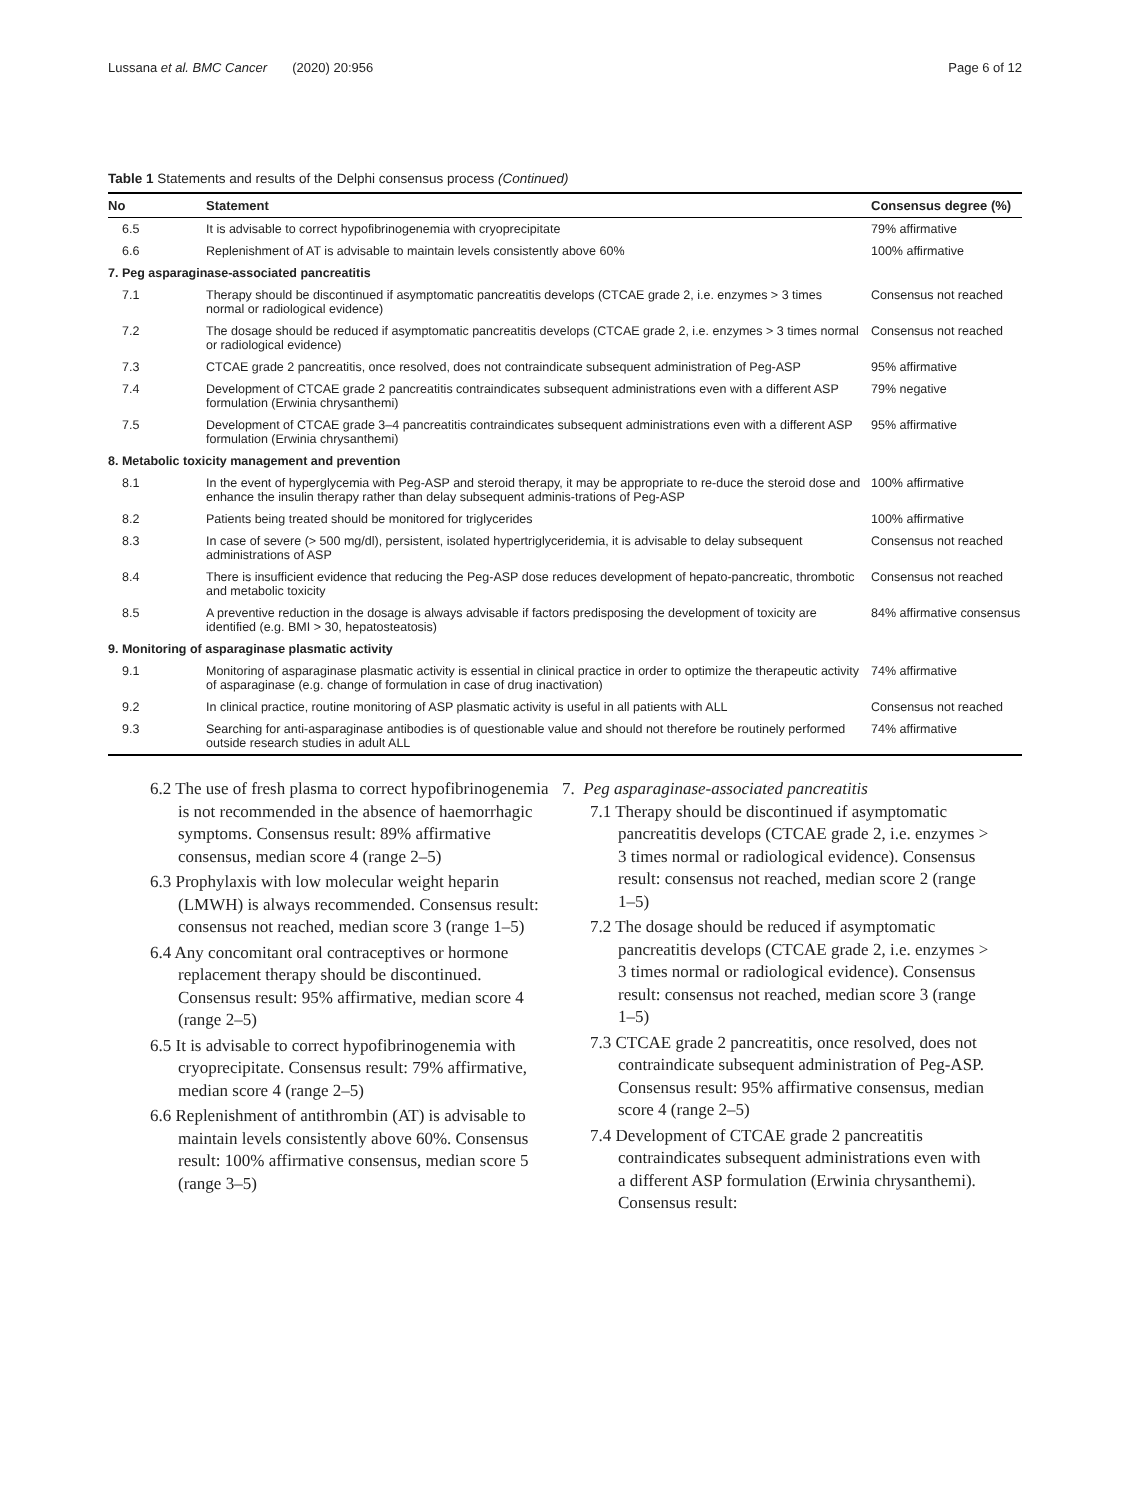Lussana et al. BMC Cancer (2020) 20:956 Page 6 of 12
Table 1 Statements and results of the Delphi consensus process (Continued)
| No | Statement | Consensus degree (%) |
| --- | --- | --- |
| 6.5 | It is advisable to correct hypofibrinogenemia with cryoprecipitate | 79% affirmative |
| 6.6 | Replenishment of AT is advisable to maintain levels consistently above 60% | 100% affirmative |
| 7. Peg asparaginase-associated pancreatitis | | |
| 7.1 | Therapy should be discontinued if asymptomatic pancreatitis develops (CTCAE grade 2, i.e. enzymes > 3 times normal or radiological evidence) | Consensus not reached |
| 7.2 | The dosage should be reduced if asymptomatic pancreatitis develops (CTCAE grade 2, i.e. enzymes > 3 times normal or radiological evidence) | Consensus not reached |
| 7.3 | CTCAE grade 2 pancreatitis, once resolved, does not contraindicate subsequent administration of Peg-ASP | 95% affirmative |
| 7.4 | Development of CTCAE grade 2 pancreatitis contraindicates subsequent administrations even with a different ASP formulation (Erwinia chrysanthemi) | 79% negative |
| 7.5 | Development of CTCAE grade 3–4 pancreatitis contraindicates subsequent administrations even with a different ASP formulation (Erwinia chrysanthemi) | 95% affirmative |
| 8. Metabolic toxicity management and prevention | | |
| 8.1 | In the event of hyperglycemia with Peg-ASP and steroid therapy, it may be appropriate to re-duce the steroid dose and enhance the insulin therapy rather than delay subsequent adminis-trations of Peg-ASP | 100% affirmative |
| 8.2 | Patients being treated should be monitored for triglycerides | 100% affirmative |
| 8.3 | In case of severe (> 500 mg/dl), persistent, isolated hypertriglyceridemia, it is advisable to delay subsequent administrations of ASP | Consensus not reached |
| 8.4 | There is insufficient evidence that reducing the Peg-ASP dose reduces development of hepato-pancreatic, thrombotic and metabolic toxicity | Consensus not reached |
| 8.5 | A preventive reduction in the dosage is always advisable if factors predisposing the development of toxicity are identified (e.g. BMI > 30, hepatosteatosis) | 84% affirmative consensus |
| 9. Monitoring of asparaginase plasmatic activity | | |
| 9.1 | Monitoring of asparaginase plasmatic activity is essential in clinical practice in order to optimize the therapeutic activity of asparaginase (e.g. change of formulation in case of drug inactivation) | 74% affirmative |
| 9.2 | In clinical practice, routine monitoring of ASP plasmatic activity is useful in all patients with ALL | Consensus not reached |
| 9.3 | Searching for anti-asparaginase antibodies is of questionable value and should not therefore be routinely performed outside research studies in adult ALL | 74% affirmative |
6.2 The use of fresh plasma to correct hypofibrinogenemia is not recommended in the absence of haemorrhagic symptoms. Consensus result: 89% affirmative consensus, median score 4 (range 2–5)
6.3 Prophylaxis with low molecular weight heparin (LMWH) is always recommended. Consensus result: consensus not reached, median score 3 (range 1–5)
6.4 Any concomitant oral contraceptives or hormone replacement therapy should be discontinued. Consensus result: 95% affirmative, median score 4 (range 2–5)
6.5 It is advisable to correct hypofibrinogenemia with cryoprecipitate. Consensus result: 79% affirmative, median score 4 (range 2–5)
6.6 Replenishment of antithrombin (AT) is advisable to maintain levels consistently above 60%. Consensus result: 100% affirmative consensus, median score 5 (range 3–5)
7. Peg asparaginase-associated pancreatitis
7.1 Therapy should be discontinued if asymptomatic pancreatitis develops (CTCAE grade 2, i.e. enzymes > 3 times normal or radiological evidence). Consensus result: consensus not reached, median score 2 (range 1–5)
7.2 The dosage should be reduced if asymptomatic pancreatitis develops (CTCAE grade 2, i.e. enzymes > 3 times normal or radiological evidence). Consensus result: consensus not reached, median score 3 (range 1–5)
7.3 CTCAE grade 2 pancreatitis, once resolved, does not contraindicate subsequent administration of Peg-ASP. Consensus result: 95% affirmative consensus, median score 4 (range 2–5)
7.4 Development of CTCAE grade 2 pancreatitis contraindicates subsequent administrations even with a different ASP formulation (Erwinia chrysanthemi). Consensus result: